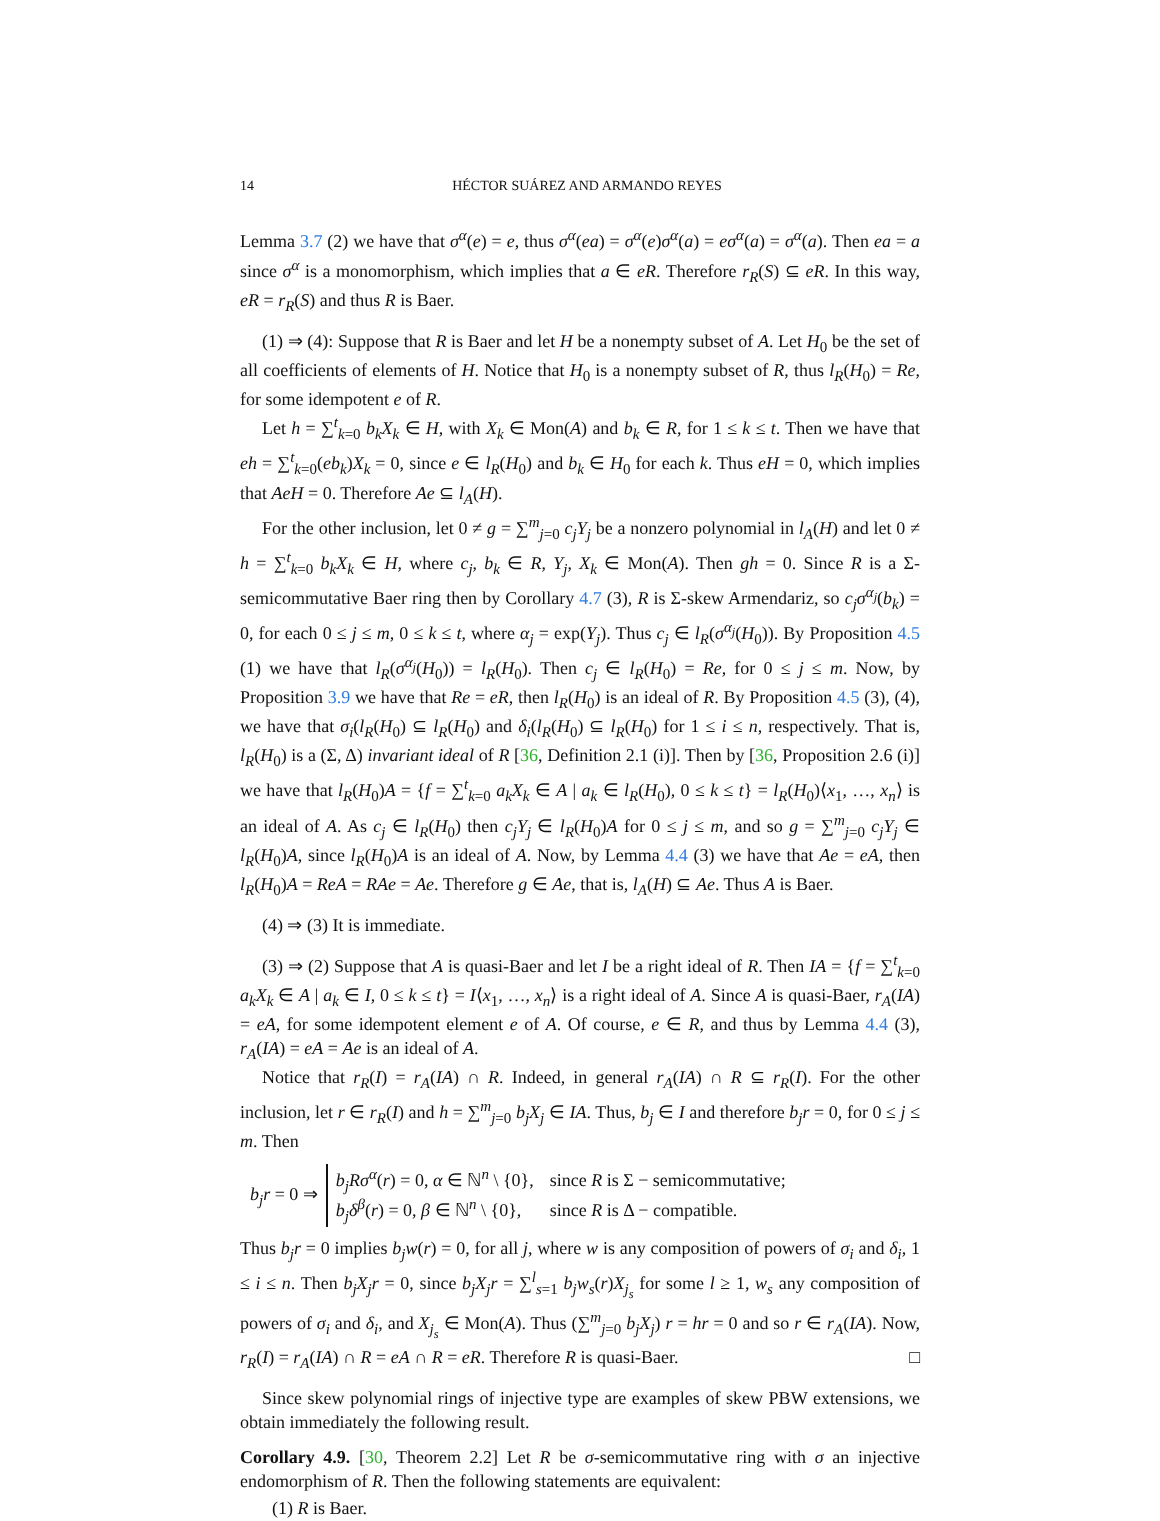14 HÉCTOR SUÁREZ AND ARMANDO REYES
Lemma 3.7 (2) we have that σ<sup>α</sup>(e) = e, thus σ<sup>α</sup>(ea) = σ<sup>α</sup>(e)σ<sup>α</sup>(a) = eσ<sup>α</sup>(a) = σ<sup>α</sup>(a). Then ea = a since σ<sup>α</sup> is a monomorphism, which implies that a ∈ eR. Therefore r<sub>R</sub>(S) ⊆ eR. In this way, eR = r<sub>R</sub>(S) and thus R is Baer.
(1) ⇒ (4): Suppose that R is Baer and let H be a nonempty subset of A. Let H<sub>0</sub> be the set of all coefficients of elements of H. Notice that H<sub>0</sub> is a nonempty subset of R, thus l<sub>R</sub>(H<sub>0</sub>) = Re, for some idempotent e of R.
Let h = ∑<sup>t</sup><sub>k=0</sub> b<sub>k</sub>X<sub>k</sub> ∈ H, with X<sub>k</sub> ∈ Mon(A) and b<sub>k</sub> ∈ R, for 1 ≤ k ≤ t. Then we have that eh = ∑<sup>t</sup><sub>k=0</sub>(eb<sub>k</sub>)X<sub>k</sub> = 0, since e ∈ l<sub>R</sub>(H<sub>0</sub>) and b<sub>k</sub> ∈ H<sub>0</sub> for each k. Thus eH = 0, which implies that AeH = 0. Therefore Ae ⊆ l<sub>A</sub>(H).
For the other inclusion, let 0 ≠ g = ∑<sup>m</sup><sub>j=0</sub> c<sub>j</sub>Y<sub>j</sub> be a nonzero polynomial in l<sub>A</sub>(H) and let 0 ≠ h = ∑<sup>t</sup><sub>k=0</sub> b<sub>k</sub>X<sub>k</sub> ∈ H, where c<sub>j</sub>, b<sub>k</sub> ∈ R, Y<sub>j</sub>, X<sub>k</sub> ∈ Mon(A). Then gh = 0. Since R is a Σ-semicommutative Baer ring then by Corollary 4.7 (3), R is Σ-skew Armendariz, so c<sub>j</sub>σ<sup>α<sub>j</sub></sup>(b<sub>k</sub>) = 0, for each 0 ≤ j ≤ m, 0 ≤ k ≤ t, where α<sub>j</sub> = exp(Y<sub>j</sub>). Thus c<sub>j</sub> ∈ l<sub>R</sub>(σ<sup>α<sub>j</sub></sup>(H<sub>0</sub>)). By Proposition 4.5 (1) we have that l<sub>R</sub>(σ<sup>α<sub>j</sub></sup>(H<sub>0</sub>)) = l<sub>R</sub>(H<sub>0</sub>). Then c<sub>j</sub> ∈ l<sub>R</sub>(H<sub>0</sub>) = Re, for 0 ≤ j ≤ m. Now, by Proposition 3.9 we have that Re = eR, then l<sub>R</sub>(H<sub>0</sub>) is an ideal of R. By Proposition 4.5 (3), (4), we have that σ<sub>i</sub>(l<sub>R</sub>(H<sub>0</sub>) ⊆ l<sub>R</sub>(H<sub>0</sub>) and δ<sub>i</sub>(l<sub>R</sub>(H<sub>0</sub>) ⊆ l<sub>R</sub>(H<sub>0</sub>) for 1 ≤ i ≤ n, respectively. That is, l<sub>R</sub>(H<sub>0</sub>) is a (Σ, Δ) invariant ideal of R [36, Definition 2.1 (i)]. Then by [36, Proposition 2.6 (i)] we have that l<sub>R</sub>(H<sub>0</sub>)A = {f = ∑<sup>t</sup><sub>k=0</sub> a<sub>k</sub>X<sub>k</sub> ∈ A | a<sub>k</sub> ∈ l<sub>R</sub>(H<sub>0</sub>), 0 ≤ k ≤ t} = l<sub>R</sub>(H<sub>0</sub>)⟨x<sub>1</sub>, …, x<sub>n</sub>⟩ is an ideal of A. As c<sub>j</sub> ∈ l<sub>R</sub>(H<sub>0</sub>) then c<sub>j</sub>Y<sub>j</sub> ∈ l<sub>R</sub>(H<sub>0</sub>)A for 0 ≤ j ≤ m, and so g = ∑<sup>m</sup><sub>j=0</sub> c<sub>j</sub>Y<sub>j</sub> ∈ l<sub>R</sub>(H<sub>0</sub>)A, since l<sub>R</sub>(H<sub>0</sub>)A is an ideal of A. Now, by Lemma 4.4 (3) we have that Ae = eA, then l<sub>R</sub>(H<sub>0</sub>)A = ReA = RAe = Ae. Therefore g ∈ Ae, that is, l<sub>A</sub>(H) ⊆ Ae. Thus A is Baer.
(4) ⇒ (3) It is immediate.
(3) ⇒ (2) Suppose that A is quasi-Baer and let I be a right ideal of R. Then IA = {f = ∑<sup>t</sup><sub>k=0</sub> a<sub>k</sub>X<sub>k</sub> ∈ A | a<sub>k</sub> ∈ I, 0 ≤ k ≤ t} = I⟨x<sub>1</sub>, …, x<sub>n</sub>⟩ is a right ideal of A. Since A is quasi-Baer, r<sub>A</sub>(IA) = eA, for some idempotent element e of A. Of course, e ∈ R, and thus by Lemma 4.4 (3), r<sub>A</sub>(IA) = eA = Ae is an ideal of A.
Notice that r<sub>R</sub>(I) = r<sub>A</sub>(IA) ∩ R. Indeed, in general r<sub>A</sub>(IA) ∩ R ⊆ r<sub>R</sub>(I). For the other inclusion, let r ∈ r<sub>R</sub>(I) and h = ∑<sup>m</sup><sub>j=0</sub> b<sub>j</sub>X<sub>j</sub> ∈ IA. Thus, b<sub>j</sub> ∈ I and therefore b<sub>j</sub>r = 0, for 0 ≤ j ≤ m. Then
b<sub>j</sub>r = 0 ⇒
| b<sub>j</sub>Rσ<sup>α</sup> ( r ) = 0, α ∈ ℕ<sup>n</sup> \ {0}, | since R is Σ − semicommutative; |
| b<sub>j</sub>δ<sup>β</sup> ( r ) = 0, β ∈ ℕ<sup>n</sup> \ {0}, | since R is Δ − compatible. |
Thus b<sub>j</sub>r = 0 implies b<sub>j</sub>w(r) = 0, for all j, where w is any composition of powers of σ<sub>i</sub> and δ<sub>i</sub>, 1 ≤ i ≤ n. Then b<sub>j</sub>X<sub>j</sub>r = 0, since b<sub>j</sub>X<sub>j</sub>r = ∑<sup>l</sup><sub>s=1</sub> b<sub>j</sub>w<sub>s</sub>(r)X<sub>j<sub>s</sub></sub> for some l ≥ 1, w<sub>s</sub> any composition of powers of σ<sub>i</sub> and δ<sub>i</sub>, and X<sub>j<sub>s</sub></sub> ∈ Mon(A). Thus (∑<sup>m</sup><sub>j=0</sub> b<sub>j</sub>X<sub>j</sub>) r = hr = 0 and so r ∈ r<sub>A</sub>(IA). Now, r<sub>R</sub>(I) = r<sub>A</sub>(IA) ∩ R = eA ∩ R = eR. Therefore R is quasi-Baer. □
Since skew polynomial rings of injective type are examples of skew PBW extensions, we obtain immediately the following result.
Corollary 4.9. [30, Theorem 2.2] Let R be σ-semicommutative ring with σ an injective endomorphism of R. Then the following statements are equivalent:
(1) R is Baer.